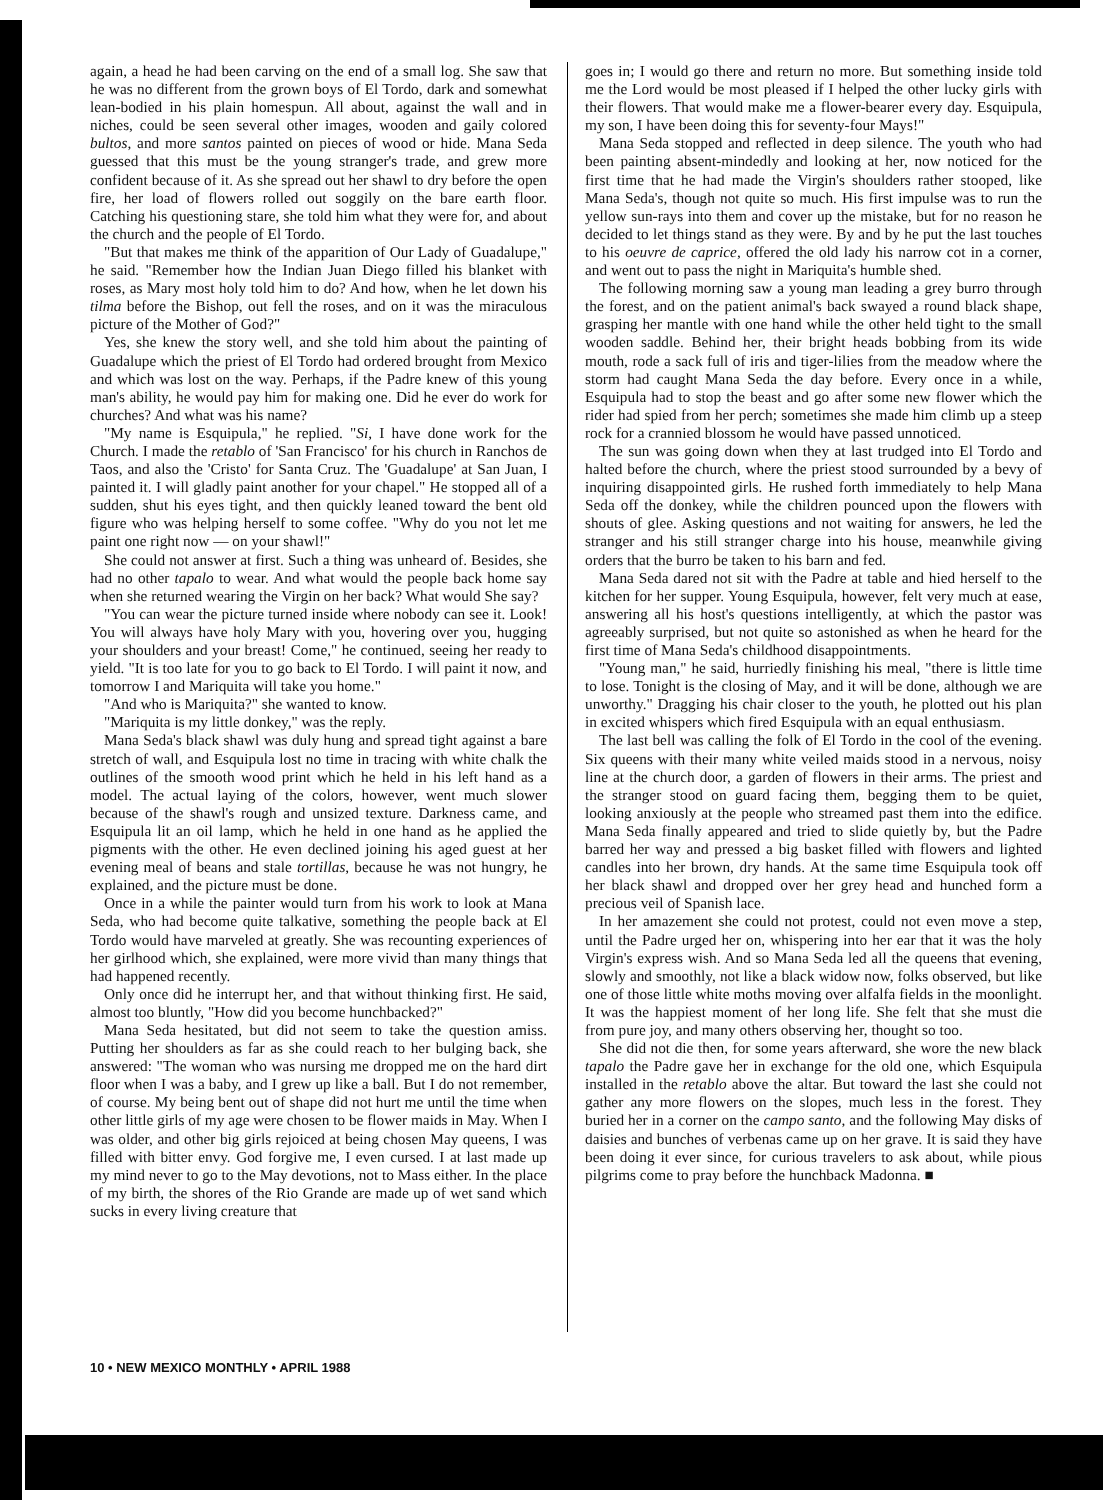again, a head he had been carving on the end of a small log. She saw that he was no different from the grown boys of El Tordo, dark and somewhat lean-bodied in his plain homespun. All about, against the wall and in niches, could be seen several other images, wooden and gaily colored bultos, and more santos painted on pieces of wood or hide. Mana Seda guessed that this must be the young stranger's trade, and grew more confident because of it. As she spread out her shawl to dry before the open fire, her load of flowers rolled out soggily on the bare earth floor. Catching his questioning stare, she told him what they were for, and about the church and the people of El Tordo.
"But that makes me think of the apparition of Our Lady of Guadalupe," he said. "Remember how the Indian Juan Diego filled his blanket with roses, as Mary most holy told him to do? And how, when he let down his tilma before the Bishop, out fell the roses, and on it was the miraculous picture of the Mother of God?"
Yes, she knew the story well, and she told him about the painting of Guadalupe which the priest of El Tordo had ordered brought from Mexico and which was lost on the way. Perhaps, if the Padre knew of this young man's ability, he would pay him for making one. Did he ever do work for churches? And what was his name?
"My name is Esquipula," he replied. "Si, I have done work for the Church. I made the retablo of 'San Francisco' for his church in Ranchos de Taos, and also the 'Cristo' for Santa Cruz. The 'Guadalupe' at San Juan, I painted it. I will gladly paint another for your chapel." He stopped all of a sudden, shut his eyes tight, and then quickly leaned toward the bent old figure who was helping herself to some coffee. "Why do you not let me paint one right now — on your shawl!"
She could not answer at first. Such a thing was unheard of. Besides, she had no other tapalo to wear. And what would the people back home say when she returned wearing the Virgin on her back? What would She say?
"You can wear the picture turned inside where nobody can see it. Look! You will always have holy Mary with you, hovering over you, hugging your shoulders and your breast! Come," he continued, seeing her ready to yield. "It is too late for you to go back to El Tordo. I will paint it now, and tomorrow I and Mariquita will take you home."
"And who is Mariquita?" she wanted to know.
"Mariquita is my little donkey," was the reply.
Mana Seda's black shawl was duly hung and spread tight against a bare stretch of wall, and Esquipula lost no time in tracing with white chalk the outlines of the smooth wood print which he held in his left hand as a model. The actual laying of the colors, however, went much slower because of the shawl's rough and unsized texture. Darkness came, and Esquipula lit an oil lamp, which he held in one hand as he applied the pigments with the other. He even declined joining his aged guest at her evening meal of beans and stale tortillas, because he was not hungry, he explained, and the picture must be done.
Once in a while the painter would turn from his work to look at Mana Seda, who had become quite talkative, something the people back at El Tordo would have marveled at greatly. She was recounting experiences of her girlhood which, she explained, were more vivid than many things that had happened recently.
Only once did he interrupt her, and that without thinking first. He said, almost too bluntly, "How did you become hunchbacked?"
Mana Seda hesitated, but did not seem to take the question amiss. Putting her shoulders as far as she could reach to her bulging back, she answered: "The woman who was nursing me dropped me on the hard dirt floor when I was a baby, and I grew up like a ball. But I do not remember, of course. My being bent out of shape did not hurt me until the time when other little girls of my age were chosen to be flower maids in May. When I was older, and other big girls rejoiced at being chosen May queens, I was filled with bitter envy. God forgive me, I even cursed. I at last made up my mind never to go to the May devotions, not to Mass either. In the place of my birth, the shores of the Rio Grande are made up of wet sand which sucks in every living creature that
goes in; I would go there and return no more. But something inside told me the Lord would be most pleased if I helped the other lucky girls with their flowers. That would make me a flower-bearer every day. Esquipula, my son, I have been doing this for seventy-four Mays!"
Mana Seda stopped and reflected in deep silence. The youth who had been painting absent-mindedly and looking at her, now noticed for the first time that he had made the Virgin's shoulders rather stooped, like Mana Seda's, though not quite so much. His first impulse was to run the yellow sun-rays into them and cover up the mistake, but for no reason he decided to let things stand as they were. By and by he put the last touches to his oeuvre de caprice, offered the old lady his narrow cot in a corner, and went out to pass the night in Mariquita's humble shed.
The following morning saw a young man leading a grey burro through the forest, and on the patient animal's back swayed a round black shape, grasping her mantle with one hand while the other held tight to the small wooden saddle. Behind her, their bright heads bobbing from its wide mouth, rode a sack full of iris and tiger-lilies from the meadow where the storm had caught Mana Seda the day before. Every once in a while, Esquipula had to stop the beast and go after some new flower which the rider had spied from her perch; sometimes she made him climb up a steep rock for a crannied blossom he would have passed unnoticed.
The sun was going down when they at last trudged into El Tordo and halted before the church, where the priest stood surrounded by a bevy of inquiring disappointed girls. He rushed forth immediately to help Mana Seda off the donkey, while the children pounced upon the flowers with shouts of glee. Asking questions and not waiting for answers, he led the stranger and his still stranger charge into his house, meanwhile giving orders that the burro be taken to his barn and fed.
Mana Seda dared not sit with the Padre at table and hied herself to the kitchen for her supper. Young Esquipula, however, felt very much at ease, answering all his host's questions intelligently, at which the pastor was agreeably surprised, but not quite so astonished as when he heard for the first time of Mana Seda's childhood disappointments.
"Young man," he said, hurriedly finishing his meal, "there is little time to lose. Tonight is the closing of May, and it will be done, although we are unworthy." Dragging his chair closer to the youth, he plotted out his plan in excited whispers which fired Esquipula with an equal enthusiasm.
The last bell was calling the folk of El Tordo in the cool of the evening. Six queens with their many white veiled maids stood in a nervous, noisy line at the church door, a garden of flowers in their arms. The priest and the stranger stood on guard facing them, begging them to be quiet, looking anxiously at the people who streamed past them into the edifice. Mana Seda finally appeared and tried to slide quietly by, but the Padre barred her way and pressed a big basket filled with flowers and lighted candles into her brown, dry hands. At the same time Esquipula took off her black shawl and dropped over her grey head and hunched form a precious veil of Spanish lace.
In her amazement she could not protest, could not even move a step, until the Padre urged her on, whispering into her ear that it was the holy Virgin's express wish. And so Mana Seda led all the queens that evening, slowly and smoothly, not like a black widow now, folks observed, but like one of those little white moths moving over alfalfa fields in the moonlight. It was the happiest moment of her long life. She felt that she must die from pure joy, and many others observing her, thought so too.
She did not die then, for some years afterward, she wore the new black tapalo the Padre gave her in exchange for the old one, which Esquipula installed in the retablo above the altar. But toward the last she could not gather any more flowers on the slopes, much less in the forest. They buried her in a corner on the campo santo, and the following May disks of daisies and bunches of verbenas came up on her grave. It is said they have been doing it ever since, for curious travelers to ask about, while pious pilgrims come to pray before the hunchback Madonna. ■
10 • NEW MEXICO MONTHLY • APRIL 1988